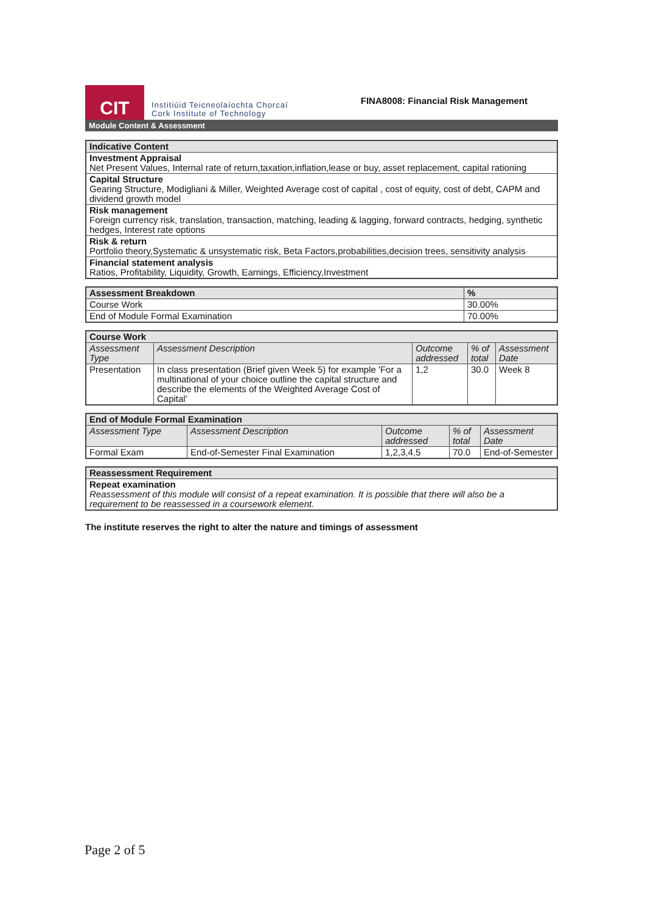CIT
Institiúid Teicneolaíochta Chorcaí
Cork Institute of Technology
FINA8008: Financial Risk Management
Module Content & Assessment
| Indicative Content |
| --- |
| Investment Appraisal Net Present Values, Internal rate of return,taxation,inflation,lease or buy, asset replacement, capital rationing |
| Capital Structure Gearing Structure, Modigliani & Miller, Weighted Average cost of capital , cost of equity, cost of debt, CAPM and dividend growth model |
| Risk management Foreign currency risk, translation, transaction, matching, leading & lagging, forward contracts, hedging, synthetic hedges, Interest rate options |
| Risk & return Portfolio theory,Systematic & unsystematic risk, Beta Factors,probabilities,decision trees, sensitivity analysis |
| Financial statement analysis Ratios, Profitability, Liquidity, Growth, Earnings, Efficiency,Investment |
| Assessment Breakdown | % |
| --- | --- |
| Course Work | 30.00% |
| End of Module Formal Examination | 70.00% |
| Course Work | | | | |
| --- | --- | --- | --- | --- |
| Assessment Type | Assessment Description | Outcome addressed | % of total | Assessment Date |
| Presentation | In class presentation (Brief given Week 5) for example 'For a multinational of your choice outline the capital structure and describe the elements of the Weighted Average Cost of Capital' | 1,2 | 30.0 | Week 8 |
| End of Module Formal Examination | | | | |
| --- | --- | --- | --- | --- |
| Assessment Type | Assessment Description | Outcome addressed | % of total | Assessment Date |
| Formal Exam | End-of-Semester Final Examination | 1,2,3,4,5 | 70.0 | End-of-Semester |
| Reassessment Requirement |
| --- |
| Repeat examination Reassessment of this module will consist of a repeat examination. It is possible that there will also be a requirement to be reassessed in a coursework element. |
The institute reserves the right to alter the nature and timings of assessment
Page 2 of 5